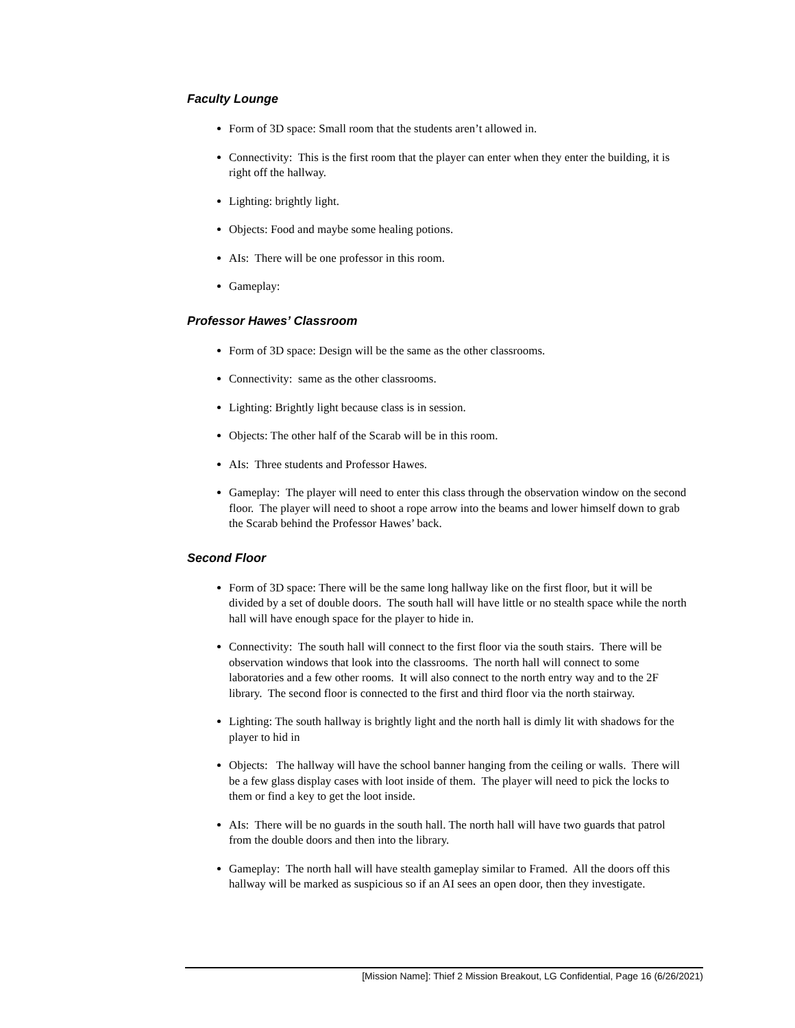Faculty Lounge
Form of 3D space: Small room that the students aren’t allowed in.
Connectivity: This is the first room that the player can enter when they enter the building, it is right off the hallway.
Lighting: brightly light.
Objects: Food and maybe some healing potions.
AIs: There will be one professor in this room.
Gameplay:
Professor Hawes’ Classroom
Form of 3D space: Design will be the same as the other classrooms.
Connectivity: same as the other classrooms.
Lighting: Brightly light because class is in session.
Objects: The other half of the Scarab will be in this room.
AIs: Three students and Professor Hawes.
Gameplay: The player will need to enter this class through the observation window on the second floor. The player will need to shoot a rope arrow into the beams and lower himself down to grab the Scarab behind the Professor Hawes’ back.
Second Floor
Form of 3D space: There will be the same long hallway like on the first floor, but it will be divided by a set of double doors. The south hall will have little or no stealth space while the north hall will have enough space for the player to hide in.
Connectivity: The south hall will connect to the first floor via the south stairs. There will be observation windows that look into the classrooms. The north hall will connect to some laboratories and a few other rooms. It will also connect to the north entry way and to the 2F library. The second floor is connected to the first and third floor via the north stairway.
Lighting: The south hallway is brightly light and the north hall is dimly lit with shadows for the player to hid in
Objects: The hallway will have the school banner hanging from the ceiling or walls. There will be a few glass display cases with loot inside of them. The player will need to pick the locks to them or find a key to get the loot inside.
AIs: There will be no guards in the south hall. The north hall will have two guards that patrol from the double doors and then into the library.
Gameplay: The north hall will have stealth gameplay similar to Framed. All the doors off this hallway will be marked as suspicious so if an AI sees an open door, then they investigate.
[Mission Name]: Thief 2 Mission Breakout, LG Confidential, Page 16 (6/26/2021)